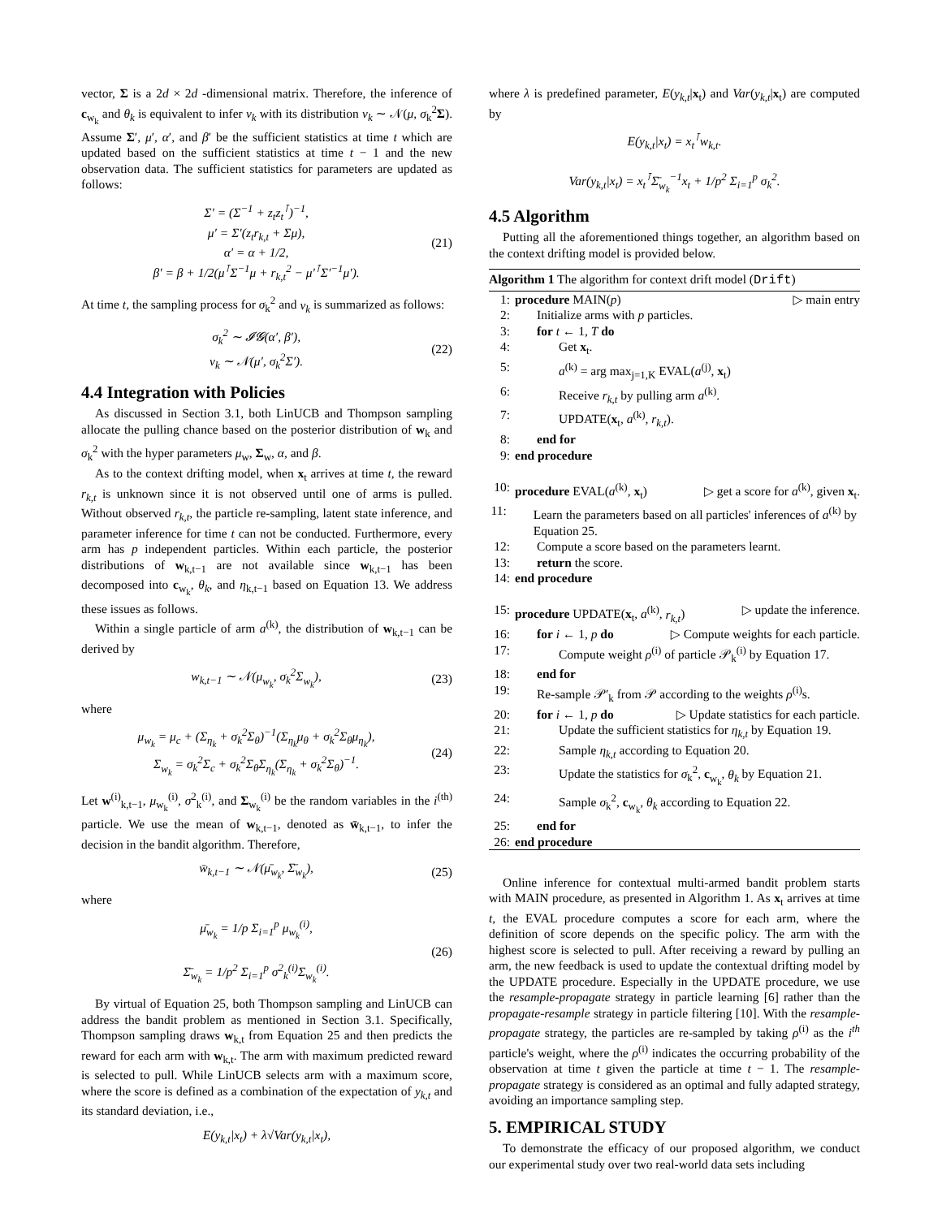vector, Σ is a 2d × 2d -dimensional matrix. Therefore, the inference of c<sub>w<sub>k</sub></sub> and θ<sub>k</sub> is equivalent to infer ν<sub>k</sub> with its distribution ν<sub>k</sub> ∼ 𝒩(μ, σ<sub>k</sub><sup>2</sup>Σ). Assume Σ′, μ′, α′, and β′ be the sufficient statistics at time t which are updated based on the sufficient statistics at time t − 1 and the new observation data. The sufficient statistics for parameters are updated as follows:
Σ′ = (Σ<sup>−1</sup> + z<sub>t</sub>z<sub>t</sub><sup>⊺</sup>)<sup>−1</sup>,
μ′ = Σ′(z<sub>t</sub>r<sub>k,t</sub> + Σμ),
α′ = α + 1/2,
β′ = β + 1/2(μ<sup>⊺</sup>Σ<sup>−1</sup>μ + r<sub>k,t</sub><sup>2</sup> − μ′<sup>⊺</sup>Σ′<sup>−1</sup>μ′).
(21)
At time t, the sampling process for σ<sub>k</sub><sup>2</sup> and ν<sub>k</sub> is summarized as follows:
σ<sub>k</sub><sup>2</sup> ∼ 𝓘𝓖(α′, β′),
ν<sub>k</sub> ∼ 𝒩(μ′, σ<sub>k</sub><sup>2</sup>Σ′).
(22)
4.4 Integration with Policies
As discussed in Section 3.1, both LinUCB and Thompson sampling allocate the pulling chance based on the posterior distribution of w<sub>k</sub> and σ<sub>k</sub><sup>2</sup> with the hyper parameters μ<sub>w</sub>, Σ<sub>w</sub>, α, and β.
As to the context drifting model, when x<sub>t</sub> arrives at time t, the reward r<sub>k,t</sub> is unknown since it is not observed until one of arms is pulled. Without observed r<sub>k,t</sub>, the particle re-sampling, latent state inference, and parameter inference for time t can not be conducted. Furthermore, every arm has p independent particles. Within each particle, the posterior distributions of w<sub>k,t−1</sub> are not available since w<sub>k,t−1</sub> has been decomposed into c<sub>w<sub>k</sub></sub>, θ<sub>k</sub>, and η<sub>k,t−1</sub> based on Equation 13. We address these issues as follows.
Within a single particle of arm a<sup>(k)</sup>, the distribution of w<sub>k,t−1</sub> can be derived by
w<sub>k,t−1</sub> ∼ 𝒩(μ<sub>w<sub>k</sub></sub>, σ<sub>k</sub><sup>2</sup>Σ<sub>w<sub>k</sub></sub>), (23)
where
μ<sub>w<sub>k</sub></sub> = μ<sub>c</sub> + (Σ<sub>η<sub>k</sub></sub> + σ<sub>k</sub><sup>2</sup>Σ<sub>θ</sub>)<sup>−1</sup>(Σ<sub>η<sub>k</sub></sub>μ<sub>θ</sub> + σ<sub>k</sub><sup>2</sup>Σ<sub>θ</sub>μ<sub>η<sub>k</sub></sub>),
Σ<sub>w<sub>k</sub></sub> = σ<sub>k</sub><sup>2</sup>Σ<sub>c</sub> + σ<sub>k</sub><sup>2</sup>Σ<sub>θ</sub>Σ<sub>η<sub>k</sub></sub>(Σ<sub>η<sub>k</sub></sub> + σ<sub>k</sub><sup>2</sup>Σ<sub>θ</sub>)<sup>−1</sup>.
(24)
Let w<sup>(i)</sup><sub>k,t−1</sub>, μ<sub>w<sub>k</sub></sub><sup>(i)</sup>, σ<sup>2</sup><sub>k</sub><sup>(i)</sup>, and Σ<sub>w<sub>k</sub></sub><sup>(i)</sup> be the random variables in the i<sup>(th)</sup> particle. We use the mean of w<sub>k,t−1</sub>, denoted as w̄<sub>k,t−1</sub>, to infer the decision in the bandit algorithm. Therefore,
w̄<sub>k,t−1</sub> ∼ 𝒩(μ̄<sub>w<sub>k</sub></sub>, Σ̄<sub>w<sub>k</sub></sub>), (25)
where
μ̄<sub>w<sub>k</sub></sub> = 1/p Σ<sub>i=1</sub><sup>p</sup> μ<sub>w<sub>k</sub></sub><sup>(i)</sup>,
Σ̄<sub>w<sub>k</sub></sub> = 1/p<sup>2</sup> Σ<sub>i=1</sub><sup>p</sup> σ<sup>2</sup><sub>k</sub><sup>(i)</sup>Σ<sub>w<sub>k</sub></sub><sup>(i)</sup>.
(26)
By virtual of Equation 25, both Thompson sampling and LinUCB can address the bandit problem as mentioned in Section 3.1. Specifically, Thompson sampling draws w<sub>k,t</sub> from Equation 25 and then predicts the reward for each arm with w<sub>k,t</sub>. The arm with maximum predicted reward is selected to pull. While LinUCB selects arm with a maximum score, where the score is defined as a combination of the expectation of y<sub>k,t</sub> and its standard deviation, i.e.,
E(y<sub>k,t</sub>|x<sub>t</sub>) + λ√Var(y<sub>k,t</sub>|x<sub>t</sub>),
where λ is predefined parameter, E(y<sub>k,t</sub>|x<sub>t</sub>) and Var(y<sub>k,t</sub>|x<sub>t</sub>) are computed by
E(y<sub>k,t</sub>|x<sub>t</sub>) = x<sub>t</sub><sup>⊺</sup>w<sub>k,t</sub>.
Var(y<sub>k,t</sub>|x<sub>t</sub>) = x<sub>t</sub><sup>⊺</sup>Σ̄<sub>w<sub>k</sub></sub><sup>−1</sup>x<sub>t</sub> + 1/p<sup>2</sup> Σ<sub>i=1</sub><sup>p</sup> σ<sub>k</sub><sup>2</sup>.
4.5 Algorithm
Putting all the aforementioned things together, an algorithm based on the context drifting model is provided below.
Algorithm 1 The algorithm for context drift model (Drift)
1: procedure MAIN(p) ▷ main entry
2: Initialize arms with p particles.
3: for t ← 1, T do
4: Get x<sub>t</sub>.
5: a<sup>(k)</sup> = arg max<sub>j=1,K</sub> EVAL(a<sup>(j)</sup>, x<sub>t</sub>)
6: Receive r<sub>k,t</sub> by pulling arm a<sup>(k)</sup>.
7: UPDATE(x<sub>t</sub>, a<sup>(k)</sup>, r<sub>k,t</sub>).
8: end for
9: end procedure
10: procedure EVAL(a<sup>(k)</sup>, x<sub>t</sub>) ▷ get a score for a<sup>(k)</sup>, given x<sub>t</sub>.
11: Learn the parameters based on all particles' inferences of a<sup>(k)</sup> by Equation 25.
12: Compute a score based on the parameters learnt.
13: return the score.
14: end procedure
15: procedure UPDATE(x<sub>t</sub>, a<sup>(k)</sup>, r<sub>k,t</sub>) ▷ update the inference.
16: for i ← 1, p do ▷ Compute weights for each particle.
17: Compute weight ρ<sup>(i)</sup> of particle 𝒫<sub>k</sub><sup>(i)</sup> by Equation 17.
18: end for
19: Re-sample 𝒫′<sub>k</sub> from 𝒫 according to the weights ρ<sup>(i)</sup>s.
20: for i ← 1, p do ▷ Update statistics for each particle.
21: Update the sufficient statistics for η<sub>k,t</sub> by Equation 19.
22: Sample η<sub>k,t</sub> according to Equation 20.
23: Update the statistics for σ<sub>k</sub><sup>2</sup>, c<sub>w<sub>k</sub></sub>, θ<sub>k</sub> by Equation 21.
24: Sample σ<sub>k</sub><sup>2</sup>, c<sub>w<sub>k</sub></sub>, θ<sub>k</sub> according to Equation 22.
25: end for
26: end procedure
Online inference for contextual multi-armed bandit problem starts with MAIN procedure, as presented in Algorithm 1. As x<sub>t</sub> arrives at time t, the EVAL procedure computes a score for each arm, where the definition of score depends on the specific policy. The arm with the highest score is selected to pull. After receiving a reward by pulling an arm, the new feedback is used to update the contextual drifting model by the UPDATE procedure. Especially in the UPDATE procedure, we use the resample-propagate strategy in particle learning [6] rather than the propagate-resample strategy in particle filtering [10]. With the resample-propagate strategy, the particles are re-sampled by taking ρ<sup>(i)</sup> as the i<sup>th</sup> particle's weight, where the ρ<sup>(i)</sup> indicates the occurring probability of the observation at time t given the particle at time t − 1. The resample-propagate strategy is considered as an optimal and fully adapted strategy, avoiding an importance sampling step.
5. EMPIRICAL STUDY
To demonstrate the efficacy of our proposed algorithm, we conduct our experimental study over two real-world data sets including